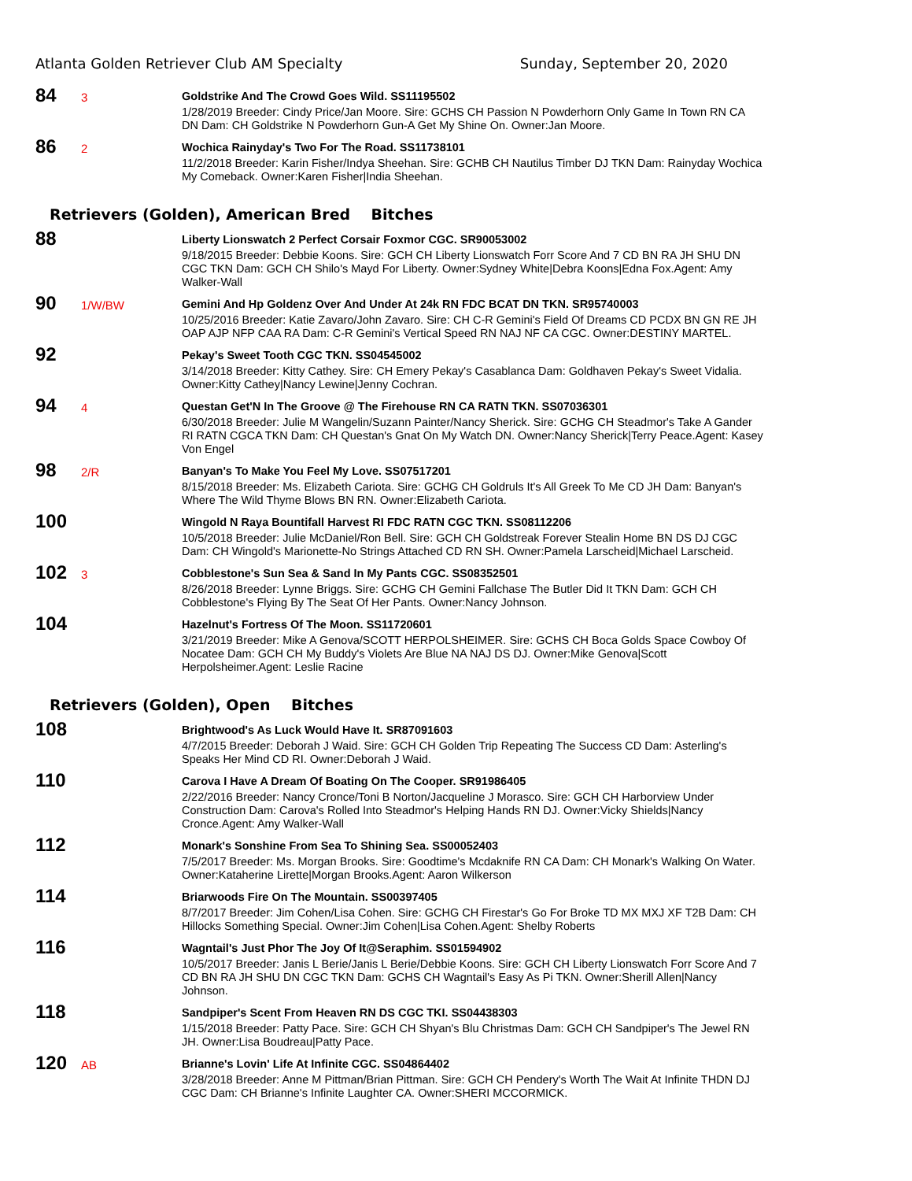Atlanta Golden Retriever Club AM Specialty Sunday, September 20, 2020
84
3
Goldstrike And The Crowd Goes Wild. SS11195502
1/28/2019 Breeder: Cindy Price/Jan Moore. Sire: GCHS CH Passion N Powderhorn Only Game In Town RN CA DN Dam: CH Goldstrike N Powderhorn Gun-A Get My Shine On. Owner:Jan Moore.
86
2
Wochica Rainyday's Two For The Road. SS11738101
11/2/2018 Breeder: Karin Fisher/Indya Sheehan. Sire: GCHB CH Nautilus Timber DJ TKN Dam: Rainyday Wochica My Comeback. Owner:Karen Fisher|India Sheehan.
Retrievers (Golden), American Bred Bitches
88
Liberty Lionswatch 2 Perfect Corsair Foxmor CGC. SR90053002
9/18/2015 Breeder: Debbie Koons. Sire: GCH CH Liberty Lionswatch Forr Score And 7 CD BN RA JH SHU DN CGC TKN Dam: GCH CH Shilo's Mayd For Liberty. Owner:Sydney White|Debra Koons|Edna Fox.Agent: Amy Walker-Wall
90
1/W/BW
Gemini And Hp Goldenz Over And Under At 24k RN FDC BCAT DN TKN. SR95740003
10/25/2016 Breeder: Katie Zavaro/John Zavaro. Sire: CH C-R Gemini's Field Of Dreams CD PCDX BN GN RE JH OAP AJP NFP CAA RA Dam: C-R Gemini's Vertical Speed RN NAJ NF CA CGC. Owner:DESTINY MARTEL.
92
Pekay's Sweet Tooth CGC TKN. SS04545002
3/14/2018 Breeder: Kitty Cathey. Sire: CH Emery Pekay's Casablanca Dam: Goldhaven Pekay's Sweet Vidalia. Owner:Kitty Cathey|Nancy Lewine|Jenny Cochran.
94
4
Questan Get'N In The Groove @ The Firehouse RN CA RATN TKN. SS07036301
6/30/2018 Breeder: Julie M Wangelin/Suzann Painter/Nancy Sherick. Sire: GCHG CH Steadmor's Take A Gander RI RATN CGCA TKN Dam: CH Questan's Gnat On My Watch DN. Owner:Nancy Sherick|Terry Peace.Agent: Kasey Von Engel
98
2/R
Banyan's To Make You Feel My Love. SS07517201
8/15/2018 Breeder: Ms. Elizabeth Cariota. Sire: GCHG CH Goldruls It's All Greek To Me CD JH Dam: Banyan's Where The Wild Thyme Blows BN RN. Owner:Elizabeth Cariota.
100
Wingold N Raya Bountifall Harvest RI FDC RATN CGC TKN. SS08112206
10/5/2018 Breeder: Julie McDaniel/Ron Bell. Sire: GCH CH Goldstreak Forever Stealin Home BN DS DJ CGC Dam: CH Wingold's Marionette-No Strings Attached CD RN SH. Owner:Pamela Larscheid|Michael Larscheid.
102
3
Cobblestone's Sun Sea & Sand In My Pants CGC. SS08352501
8/26/2018 Breeder: Lynne Briggs. Sire: GCHG CH Gemini Fallchase The Butler Did It TKN Dam: GCH CH Cobblestone's Flying By The Seat Of Her Pants. Owner:Nancy Johnson.
104
Hazelnut's Fortress Of The Moon. SS11720601
3/21/2019 Breeder: Mike A Genova/SCOTT HERPOLSHEIMER. Sire: GCHS CH Boca Golds Space Cowboy Of Nocatee Dam: GCH CH My Buddy's Violets Are Blue NA NAJ DS DJ. Owner:Mike Genova|Scott Herpolsheimer.Agent: Leslie Racine
Retrievers (Golden), Open Bitches
108
Brightwood's As Luck Would Have It. SR87091603
4/7/2015 Breeder: Deborah J Waid. Sire: GCH CH Golden Trip Repeating The Success CD Dam: Asterling's Speaks Her Mind CD RI. Owner:Deborah J Waid.
110
Carova I Have A Dream Of Boating On The Cooper. SR91986405
2/22/2016 Breeder: Nancy Cronce/Toni B Norton/Jacqueline J Morasco. Sire: GCH CH Harborview Under Construction Dam: Carova's Rolled Into Steadmor's Helping Hands RN DJ. Owner:Vicky Shields|Nancy Cronce.Agent: Amy Walker-Wall
112
Monark's Sonshine From Sea To Shining Sea. SS00052403
7/5/2017 Breeder: Ms. Morgan Brooks. Sire: Goodtime's Mcdaknife RN CA Dam: CH Monark's Walking On Water. Owner:Kataherine Lirette|Morgan Brooks.Agent: Aaron Wilkerson
114
Briarwoods Fire On The Mountain. SS00397405
8/7/2017 Breeder: Jim Cohen/Lisa Cohen. Sire: GCHG CH Firestar's Go For Broke TD MX MXJ XF T2B Dam: CH Hillocks Something Special. Owner:Jim Cohen|Lisa Cohen.Agent: Shelby Roberts
116
Wagntail's Just Phor The Joy Of It@Seraphim. SS01594902
10/5/2017 Breeder: Janis L Berie/Janis L Berie/Debbie Koons. Sire: GCH CH Liberty Lionswatch Forr Score And 7 CD BN RA JH SHU DN CGC TKN Dam: GCHS CH Wagntail's Easy As Pi TKN. Owner:Sherill Allen|Nancy Johnson.
118
Sandpiper's Scent From Heaven RN DS CGC TKI. SS04438303
1/15/2018 Breeder: Patty Pace. Sire: GCH CH Shyan's Blu Christmas Dam: GCH CH Sandpiper's The Jewel RN JH. Owner:Lisa Boudreau|Patty Pace.
120
AB
Brianne's Lovin' Life At Infinite CGC. SS04864402
3/28/2018 Breeder: Anne M Pittman/Brian Pittman. Sire: GCH CH Pendery's Worth The Wait At Infinite THDN DJ CGC Dam: CH Brianne's Infinite Laughter CA. Owner:SHERI MCCORMICK.